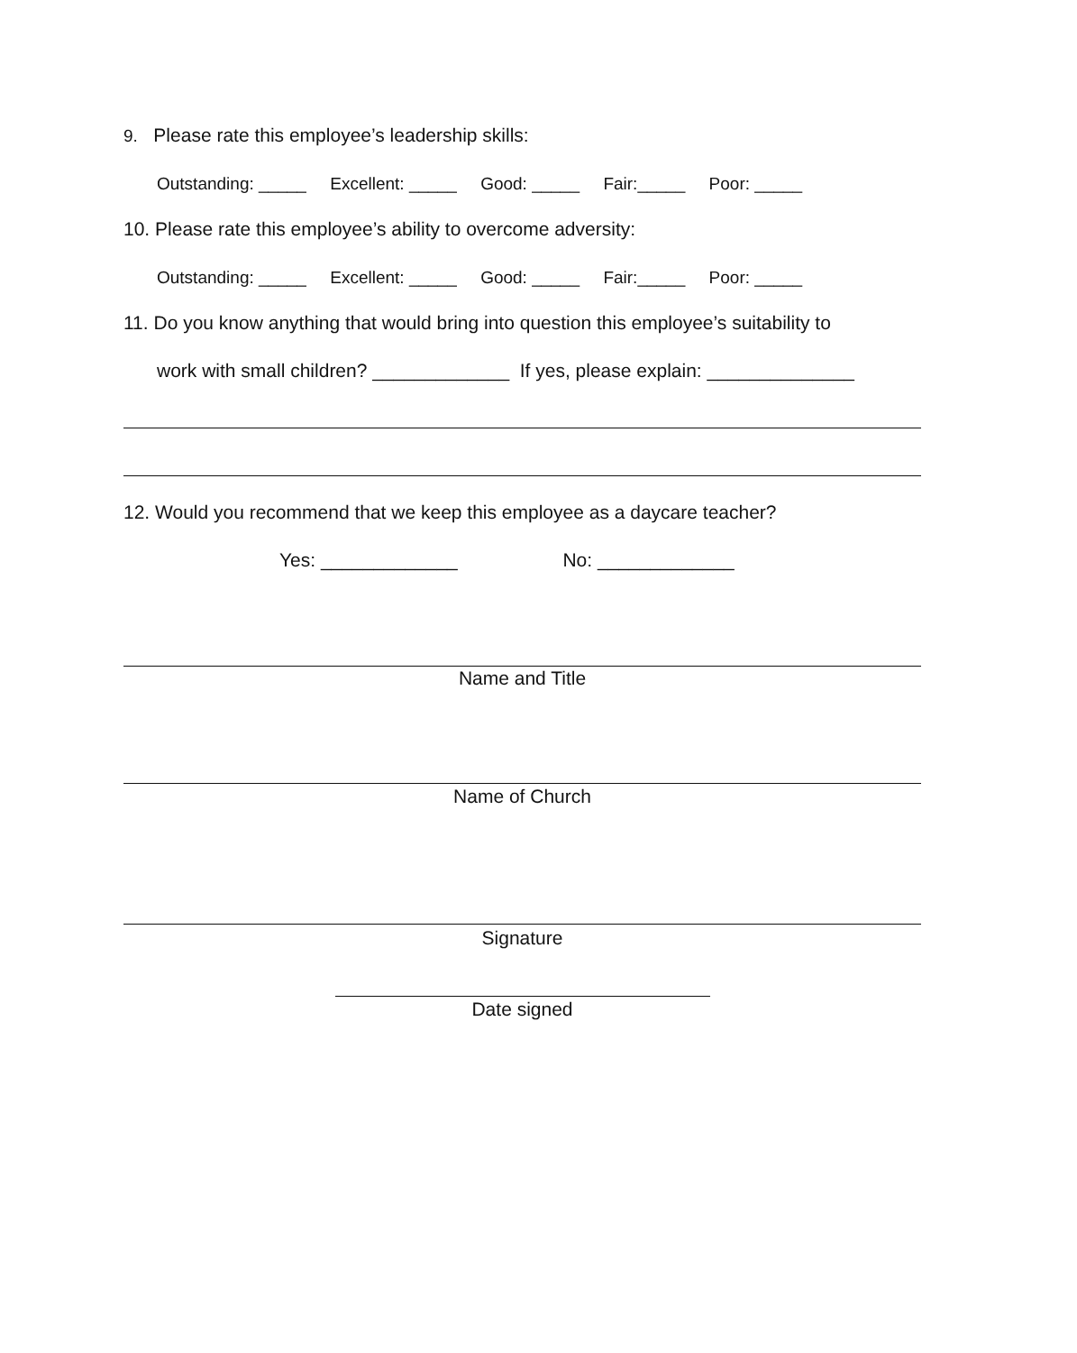9. Please rate this employee’s leadership skills:
Outstanding: _____ Excellent: _____ Good: _____ Fair:_____ Poor: _____
10. Please rate this employee’s ability to overcome adversity:
Outstanding: _____ Excellent: _____ Good: _____ Fair:_____ Poor: _____
11. Do you know anything that would bring into question this employee’s suitability to
work with small children? _____________ If yes, please explain: ______________
12. Would you recommend that we keep this employee as a daycare teacher?
Yes: _____________ No: _____________
Name and Title
Name of Church
Signature
Date signed